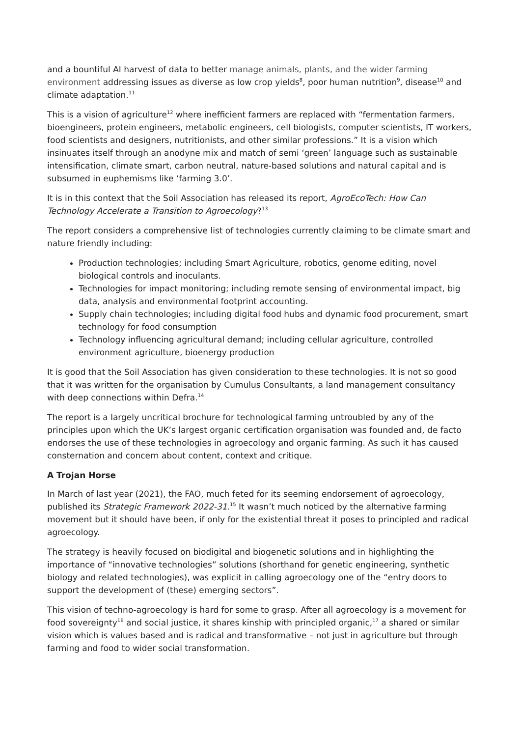and a bountiful AI harvest of data to better manage animals, plants, and the wider farming environment addressing issues as diverse as low crop yields<sup>8</sup>, poor human nutrition<sup>9</sup>, disease<sup>10</sup> and climate adaptation.<sup>11</sup>
This is a vision of agriculture<sup>12</sup> where inefficient farmers are replaced with “fermentation farmers, bioengineers, protein engineers, metabolic engineers, cell biologists, computer scientists, IT workers, food scientists and designers, nutritionists, and other similar professions.” It is a vision which insinuates itself through an anodyne mix and match of semi ‘green’ language such as sustainable intensification, climate smart, carbon neutral, nature-based solutions and natural capital and is subsumed in euphemisms like ‘farming 3.0’.
It is in this context that the Soil Association has released its report, AgroEcoTech: How Can Technology Accelerate a Transition to Agroecology?<sup>13</sup>
The report considers a comprehensive list of technologies currently claiming to be climate smart and nature friendly including:
Production technologies; including Smart Agriculture, robotics, genome editing, novel biological controls and inoculants.
Technologies for impact monitoring; including remote sensing of environmental impact, big data, analysis and environmental footprint accounting.
Supply chain technologies; including digital food hubs and dynamic food procurement, smart technology for food consumption
Technology influencing agricultural demand; including cellular agriculture, controlled environment agriculture, bioenergy production
It is good that the Soil Association has given consideration to these technologies. It is not so good that it was written for the organisation by Cumulus Consultants, a land management consultancy with deep connections within Defra.<sup>14</sup>
The report is a largely uncritical brochure for technological farming untroubled by any of the principles upon which the UK’s largest organic certification organisation was founded and, de facto endorses the use of these technologies in agroecology and organic farming. As such it has caused consternation and concern about content, context and critique.
A Trojan Horse
In March of last year (2021), the FAO, much feted for its seeming endorsement of agroecology, published its Strategic Framework 2022-31.<sup>15</sup> It wasn’t much noticed by the alternative farming movement but it should have been, if only for the existential threat it poses to principled and radical agroecology.
The strategy is heavily focused on biodigital and biogenetic solutions and in highlighting the importance of “innovative technologies” solutions (shorthand for genetic engineering, synthetic biology and related technologies), was explicit in calling agroecology one of the “entry doors to support the development of (these) emerging sectors”.
This vision of techno-agroecology is hard for some to grasp. After all agroecology is a movement for food sovereignty<sup>16</sup> and social justice, it shares kinship with principled organic,<sup>17</sup> a shared or similar vision which is values based and is radical and transformative – not just in agriculture but through farming and food to wider social transformation.